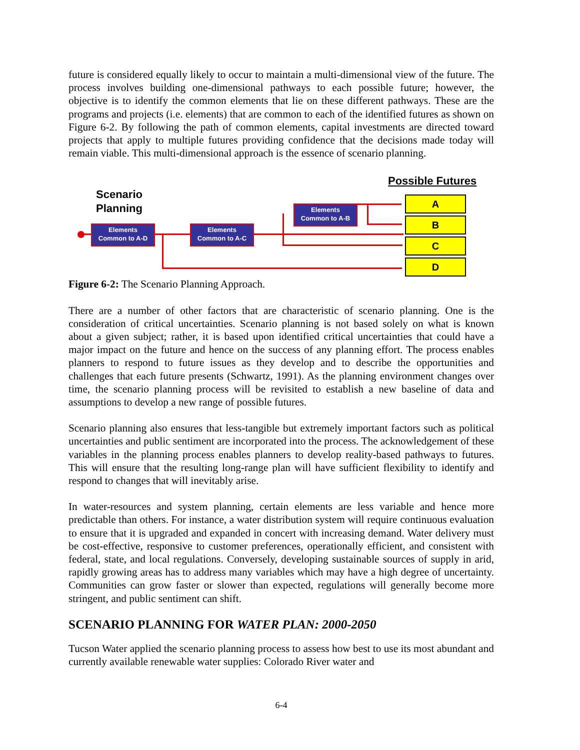future is considered equally likely to occur to maintain a multi-dimensional view of the future. The process involves building one-dimensional pathways to each possible future; however, the objective is to identify the common elements that lie on these different pathways. These are the programs and projects (i.e. elements) that are common to each of the identified futures as shown on Figure 6-2. By following the path of common elements, capital investments are directed toward projects that apply to multiple futures providing confidence that the decisions made today will remain viable. This multi-dimensional approach is the essence of scenario planning.
Possible Futures
Scenario
Planning
Elements
Common to A-D
Elements
Common to A-C
Elements
Common to A-B
A
B
C
D
Figure 6-2: The Scenario Planning Approach.
There are a number of other factors that are characteristic of scenario planning. One is the consideration of critical uncertainties. Scenario planning is not based solely on what is known about a given subject; rather, it is based upon identified critical uncertainties that could have a major impact on the future and hence on the success of any planning effort. The process enables planners to respond to future issues as they develop and to describe the opportunities and challenges that each future presents (Schwartz, 1991). As the planning environment changes over time, the scenario planning process will be revisited to establish a new baseline of data and assumptions to develop a new range of possible futures.
Scenario planning also ensures that less-tangible but extremely important factors such as political uncertainties and public sentiment are incorporated into the process. The acknowledgement of these variables in the planning process enables planners to develop reality-based pathways to futures. This will ensure that the resulting long-range plan will have sufficient flexibility to identify and respond to changes that will inevitably arise.
In water-resources and system planning, certain elements are less variable and hence more predictable than others. For instance, a water distribution system will require continuous evaluation to ensure that it is upgraded and expanded in concert with increasing demand. Water delivery must be cost-effective, responsive to customer preferences, operationally efficient, and consistent with federal, state, and local regulations. Conversely, developing sustainable sources of supply in arid, rapidly growing areas has to address many variables which may have a high degree of uncertainty. Communities can grow faster or slower than expected, regulations will generally become more stringent, and public sentiment can shift.
SCENARIO PLANNING FOR WATER PLAN: 2000-2050
Tucson Water applied the scenario planning process to assess how best to use its most abundant and currently available renewable water supplies: Colorado River water and
6-4